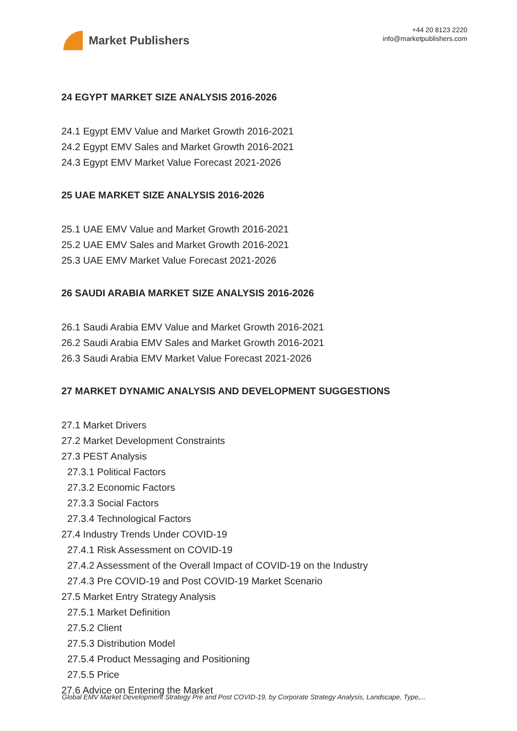Market Publishers
+44 20 8123 2220
info@marketpublishers.com
24 EGYPT MARKET SIZE ANALYSIS 2016-2026
24.1 Egypt EMV Value and Market Growth 2016-2021
24.2 Egypt EMV Sales and Market Growth 2016-2021
24.3 Egypt EMV Market Value Forecast 2021-2026
25 UAE MARKET SIZE ANALYSIS 2016-2026
25.1 UAE EMV Value and Market Growth 2016-2021
25.2 UAE EMV Sales and Market Growth 2016-2021
25.3 UAE EMV Market Value Forecast 2021-2026
26 SAUDI ARABIA MARKET SIZE ANALYSIS 2016-2026
26.1 Saudi Arabia EMV Value and Market Growth 2016-2021
26.2 Saudi Arabia EMV Sales and Market Growth 2016-2021
26.3 Saudi Arabia EMV Market Value Forecast 2021-2026
27 MARKET DYNAMIC ANALYSIS AND DEVELOPMENT SUGGESTIONS
27.1 Market Drivers
27.2 Market Development Constraints
27.3 PEST Analysis
27.3.1 Political Factors
27.3.2 Economic Factors
27.3.3 Social Factors
27.3.4 Technological Factors
27.4 Industry Trends Under COVID-19
27.4.1 Risk Assessment on COVID-19
27.4.2 Assessment of the Overall Impact of COVID-19 on the Industry
27.4.3 Pre COVID-19 and Post COVID-19 Market Scenario
27.5 Market Entry Strategy Analysis
27.5.1 Market Definition
27.5.2 Client
27.5.3 Distribution Model
27.5.4 Product Messaging and Positioning
27.5.5 Price
27.6 Advice on Entering the Market
Global EMV Market Development Strategy Pre and Post COVID-19, by Corporate Strategy Analysis, Landscape, Type,...